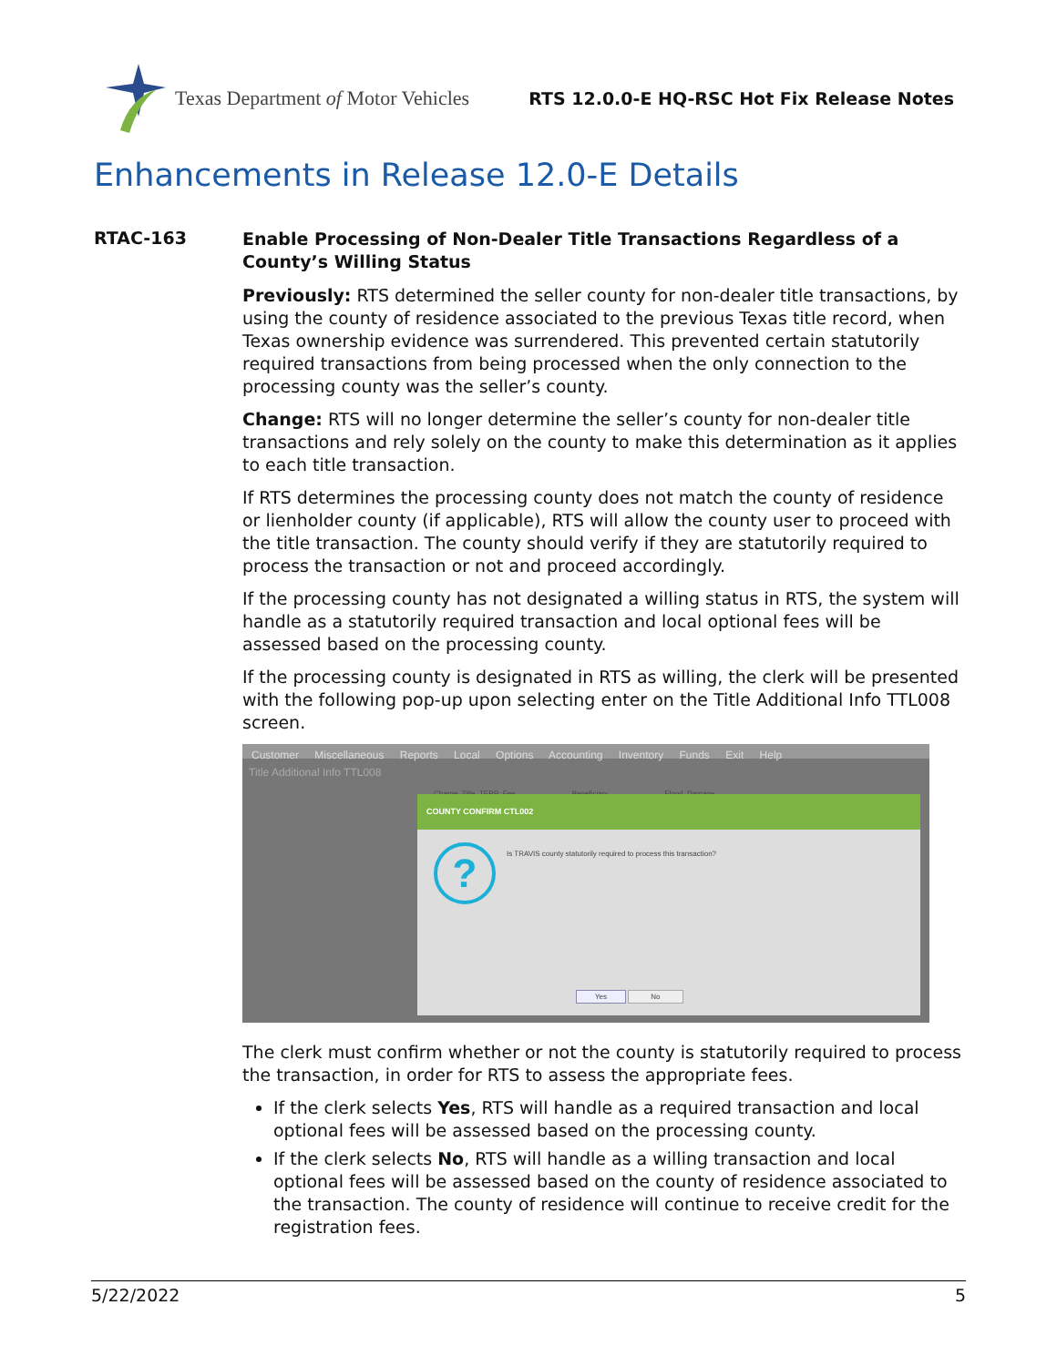Texas Department of Motor Vehicles
RTS 12.0.0-E HQ-RSC Hot Fix Release Notes
Enhancements in Release 12.0-E Details
RTAC-163
Enable Processing of Non-Dealer Title Transactions Regardless of a County’s Willing Status
Previously: RTS determined the seller county for non-dealer title transactions, by using the county of residence associated to the previous Texas title record, when Texas ownership evidence was surrendered. This prevented certain statutorily required transactions from being processed when the only connection to the processing county was the seller’s county.
Change: RTS will no longer determine the seller’s county for non-dealer title transactions and rely solely on the county to make this determination as it applies to each title transaction.
If RTS determines the processing county does not match the county of residence or lienholder county (if applicable), RTS will allow the county user to proceed with the title transaction. The county should verify if they are statutorily required to process the transaction or not and proceed accordingly.
If the processing county has not designated a willing status in RTS, the system will handle as a statutorily required transaction and local optional fees will be assessed based on the processing county.
If the processing county is designated in RTS as willing, the clerk will be presented with the following pop-up upon selecting enter on the Title Additional Info TTL008 screen.
Customer Miscellaneous Reports Local Options Accounting Inventory Funds Exit Help
Title Additional Info TTL008
Charge_Title_TERP_Fee Beneficiary Flood_Damage
COUNTY CONFIRM CTL002
?
Is TRAVIS county statutorily required to process this transaction?
Yes No
The clerk must confirm whether or not the county is statutorily required to process the transaction, in order for RTS to assess the appropriate fees.
If the clerk selects Yes, RTS will handle as a required transaction and local optional fees will be assessed based on the processing county.
If the clerk selects No, RTS will handle as a willing transaction and local optional fees will be assessed based on the county of residence associated to the transaction. The county of residence will continue to receive credit for the registration fees.
5/22/2022 5